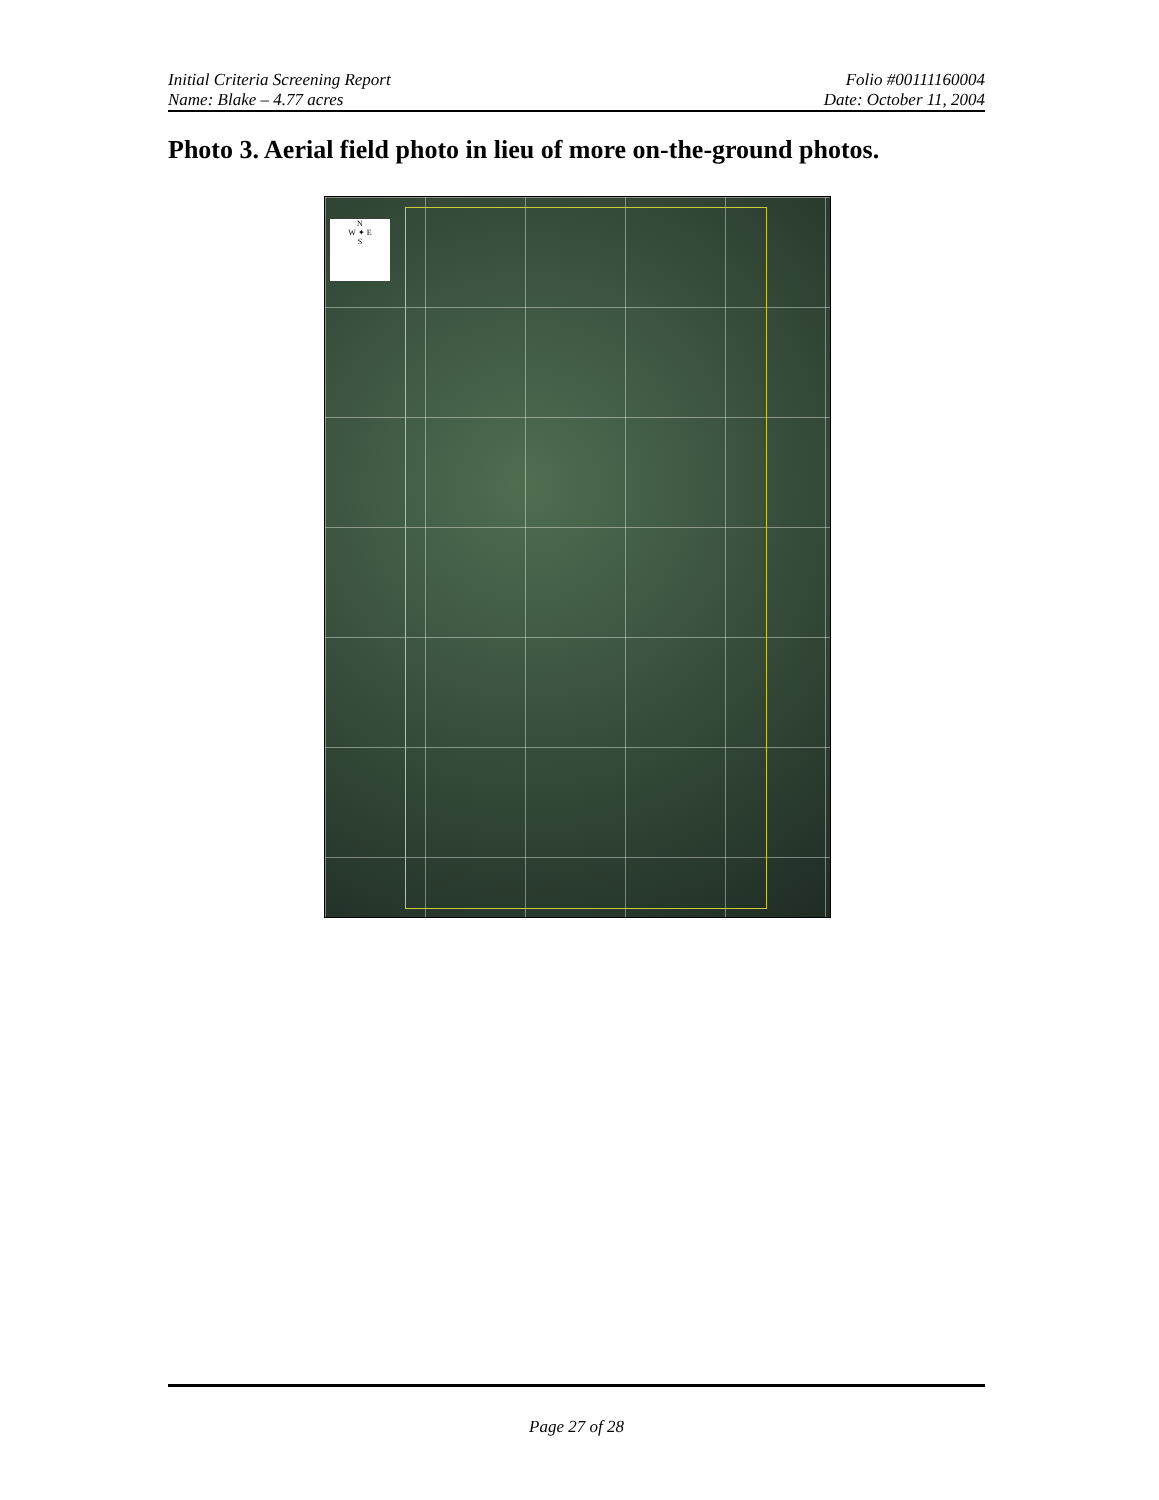Initial Criteria Screening Report Folio #00111160004
Name: Blake – 4.77 acres Date: October 11, 2004
Photo 3. Aerial field photo in lieu of more on-the-ground photos.
N
W ✦ E
S
Page 27 of 28